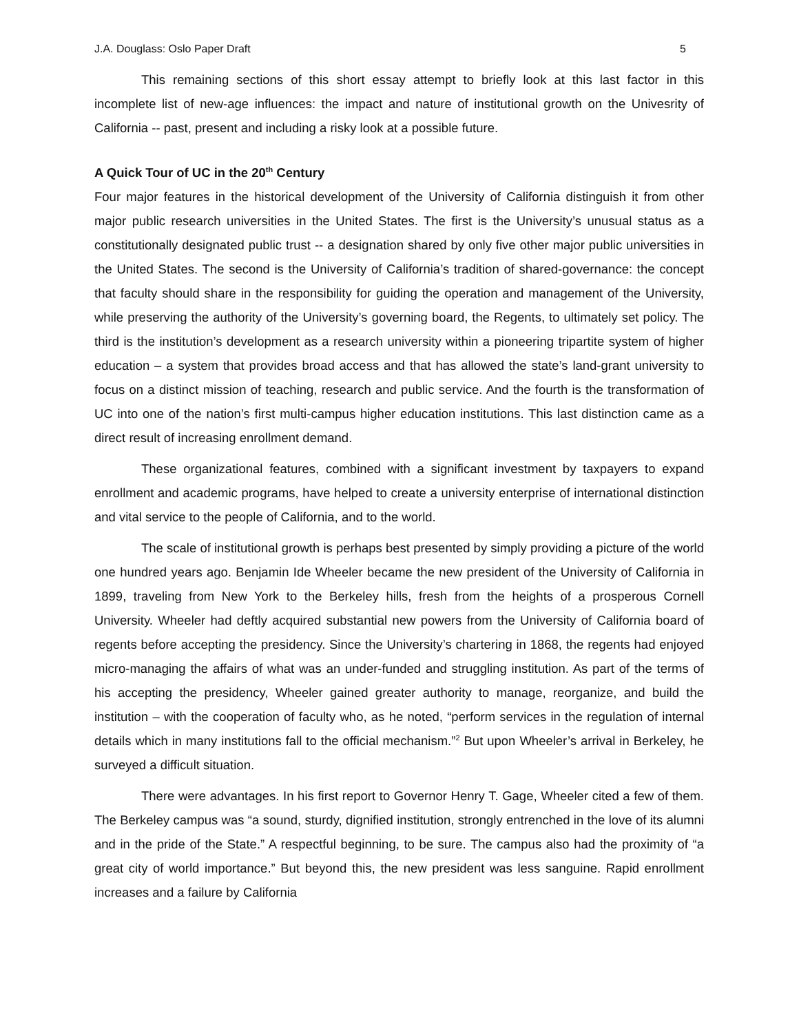J.A. Douglass: Oslo Paper Draft 5
This remaining sections of this short essay attempt to briefly look at this last factor in this incomplete list of new-age influences: the impact and nature of institutional growth on the Univesrity of California -- past, present and including a risky look at a possible future.
A Quick Tour of UC in the 20<sup>th</sup> Century
Four major features in the historical development of the University of California distinguish it from other major public research universities in the United States. The first is the University’s unusual status as a constitutionally designated public trust -- a designation shared by only five other major public universities in the United States. The second is the University of California’s tradition of shared-governance: the concept that faculty should share in the responsibility for guiding the operation and management of the University, while preserving the authority of the University’s governing board, the Regents, to ultimately set policy. The third is the institution’s development as a research university within a pioneering tripartite system of higher education – a system that provides broad access and that has allowed the state’s land-grant university to focus on a distinct mission of teaching, research and public service. And the fourth is the transformation of UC into one of the nation’s first multi-campus higher education institutions. This last distinction came as a direct result of increasing enrollment demand.
These organizational features, combined with a significant investment by taxpayers to expand enrollment and academic programs, have helped to create a university enterprise of international distinction and vital service to the people of California, and to the world.
The scale of institutional growth is perhaps best presented by simply providing a picture of the world one hundred years ago. Benjamin Ide Wheeler became the new president of the University of California in 1899, traveling from New York to the Berkeley hills, fresh from the heights of a prosperous Cornell University. Wheeler had deftly acquired substantial new powers from the University of California board of regents before accepting the presidency. Since the University’s chartering in 1868, the regents had enjoyed micro-managing the affairs of what was an under-funded and struggling institution. As part of the terms of his accepting the presidency, Wheeler gained greater authority to manage, reorganize, and build the institution – with the cooperation of faculty who, as he noted, “perform services in the regulation of internal details which in many institutions fall to the official mechanism.”<sup>2</sup> But upon Wheeler’s arrival in Berkeley, he surveyed a difficult situation.
There were advantages. In his first report to Governor Henry T. Gage, Wheeler cited a few of them. The Berkeley campus was “a sound, sturdy, dignified institution, strongly entrenched in the love of its alumni and in the pride of the State.” A respectful beginning, to be sure. The campus also had the proximity of “a great city of world importance.” But beyond this, the new president was less sanguine. Rapid enrollment increases and a failure by California